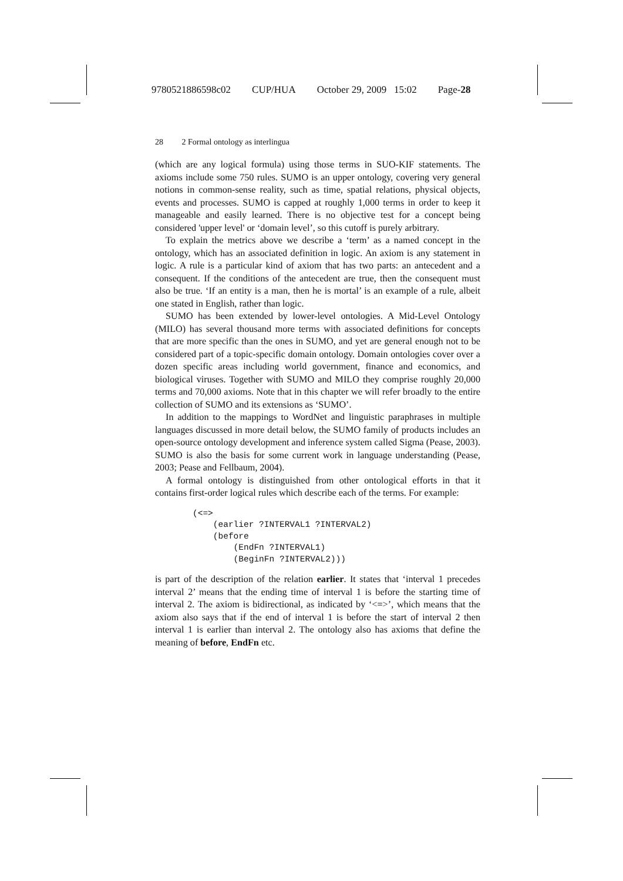9780521886598c02 CUP/HUA October 29, 2009 15:02 Page-28
28 2 Formal ontology as interlingua
(which are any logical formula) using those terms in SUO-KIF statements. The axioms include some 750 rules. SUMO is an upper ontology, covering very general notions in common-sense reality, such as time, spatial relations, physical objects, events and processes. SUMO is capped at roughly 1,000 terms in order to keep it manageable and easily learned. There is no objective test for a concept being considered 'upper level' or ‘domain level’, so this cutoff is purely arbitrary.
To explain the metrics above we describe a ‘term’ as a named concept in the ontology, which has an associated definition in logic. An axiom is any statement in logic. A rule is a particular kind of axiom that has two parts: an antecedent and a consequent. If the conditions of the antecedent are true, then the consequent must also be true. ‘If an entity is a man, then he is mortal’ is an example of a rule, albeit one stated in English, rather than logic.
SUMO has been extended by lower-level ontologies. A Mid-Level Ontology (MILO) has several thousand more terms with associated definitions for concepts that are more specific than the ones in SUMO, and yet are general enough not to be considered part of a topic-specific domain ontology. Domain ontologies cover over a dozen specific areas including world government, finance and economics, and biological viruses. Together with SUMO and MILO they comprise roughly 20,000 terms and 70,000 axioms. Note that in this chapter we will refer broadly to the entire collection of SUMO and its extensions as ‘SUMO’.
In addition to the mappings to WordNet and linguistic paraphrases in multiple languages discussed in more detail below, the SUMO family of products includes an open-source ontology development and inference system called Sigma (Pease, 2003). SUMO is also the basis for some current work in language understanding (Pease, 2003; Pease and Fellbaum, 2004).
A formal ontology is distinguished from other ontological efforts in that it contains first-order logical rules which describe each of the terms. For example:
(<=>
    (earlier ?INTERVAL1 ?INTERVAL2)
    (before
        (EndFn ?INTERVAL1)
        (BeginFn ?INTERVAL2)))
is part of the description of the relation earlier. It states that ‘interval 1 precedes interval 2’ means that the ending time of interval 1 is before the starting time of interval 2. The axiom is bidirectional, as indicated by ‘<=>’, which means that the axiom also says that if the end of interval 1 is before the start of interval 2 then interval 1 is earlier than interval 2. The ontology also has axioms that define the meaning of before, EndFn etc.